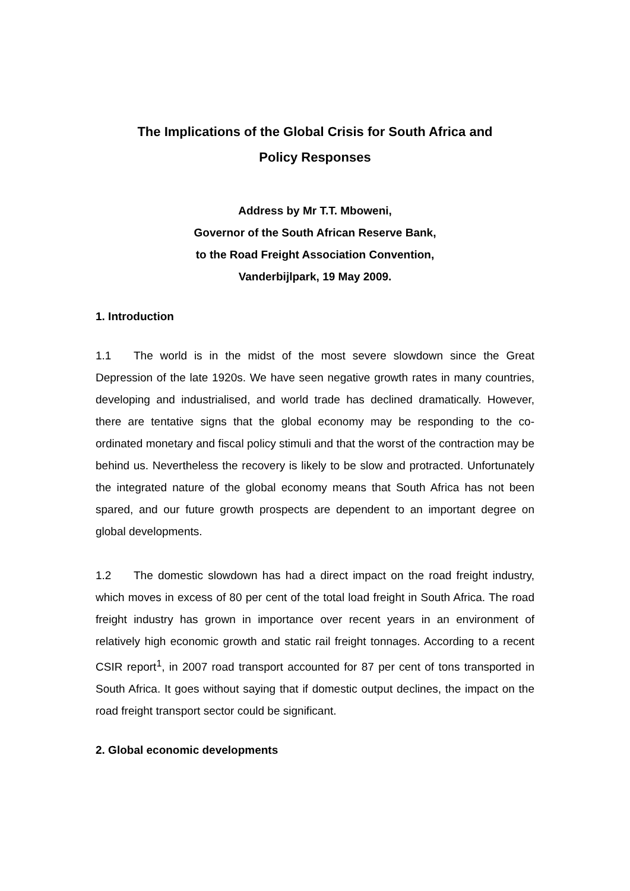The Implications of the Global Crisis for South Africa and
Policy Responses
Address by Mr T.T. Mboweni,
Governor of the South African Reserve Bank,
to the Road Freight Association Convention,
Vanderbijlpark, 19 May 2009.
1. Introduction
1.1 The world is in the midst of the most severe slowdown since the Great Depression of the late 1920s. We have seen negative growth rates in many countries, developing and industrialised, and world trade has declined dramatically. However, there are tentative signs that the global economy may be responding to the co-ordinated monetary and fiscal policy stimuli and that the worst of the contraction may be behind us. Nevertheless the recovery is likely to be slow and protracted. Unfortunately the integrated nature of the global economy means that South Africa has not been spared, and our future growth prospects are dependent to an important degree on global developments.
1.2 The domestic slowdown has had a direct impact on the road freight industry, which moves in excess of 80 per cent of the total load freight in South Africa. The road freight industry has grown in importance over recent years in an environment of relatively high economic growth and static rail freight tonnages. According to a recent CSIR report<sup>1</sup>, in 2007 road transport accounted for 87 per cent of tons transported in South Africa. It goes without saying that if domestic output declines, the impact on the road freight transport sector could be significant.
2. Global economic developments